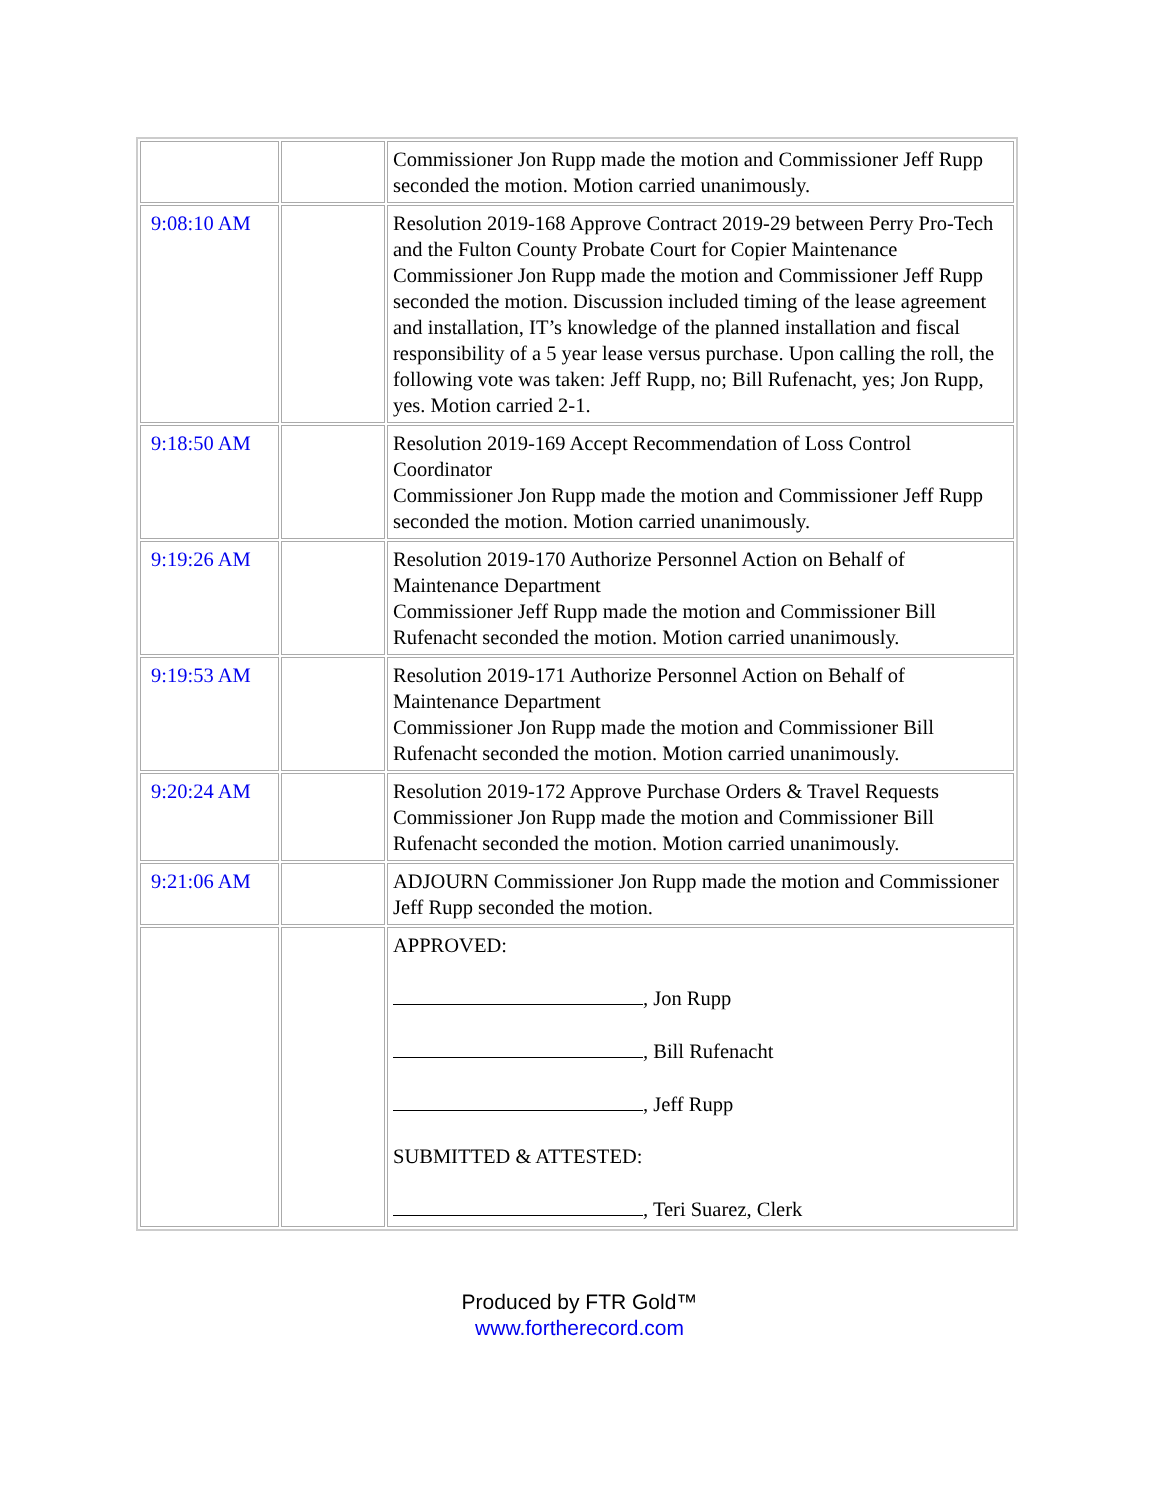| | | Commissioner Jon Rupp made the motion and Commissioner Jeff Rupp seconded the motion. Motion carried unanimously. |
| 9:08:10 AM | | Resolution 2019-168 Approve Contract 2019-29 between Perry Pro-Tech and the Fulton County Probate Court for Copier Maintenance Commissioner Jon Rupp made the motion and Commissioner Jeff Rupp seconded the motion. Discussion included timing of the lease agreement and installation, IT’s knowledge of the planned installation and fiscal responsibility of a 5 year lease versus purchase. Upon calling the roll, the following vote was taken: Jeff Rupp, no; Bill Rufenacht, yes; Jon Rupp, yes. Motion carried 2-1. |
| 9:18:50 AM | | Resolution 2019-169 Accept Recommendation of Loss Control Coordinator Commissioner Jon Rupp made the motion and Commissioner Jeff Rupp seconded the motion. Motion carried unanimously. |
| 9:19:26 AM | | Resolution 2019-170 Authorize Personnel Action on Behalf of Maintenance Department Commissioner Jeff Rupp made the motion and Commissioner Bill Rufenacht seconded the motion. Motion carried unanimously. |
| 9:19:53 AM | | Resolution 2019-171 Authorize Personnel Action on Behalf of Maintenance Department Commissioner Jon Rupp made the motion and Commissioner Bill Rufenacht seconded the motion. Motion carried unanimously. |
| 9:20:24 AM | | Resolution 2019-172 Approve Purchase Orders & Travel Requests Commissioner Jon Rupp made the motion and Commissioner Bill Rufenacht seconded the motion. Motion carried unanimously. |
| 9:21:06 AM | | ADJOURN Commissioner Jon Rupp made the motion and Commissioner Jeff Rupp seconded the motion. |
| | | APPROVED: , Jon Rupp , Bill Rufenacht , Jeff Rupp SUBMITTED & ATTESTED: , Teri Suarez, Clerk |
Produced by FTR Gold™
www.fortherecord.com